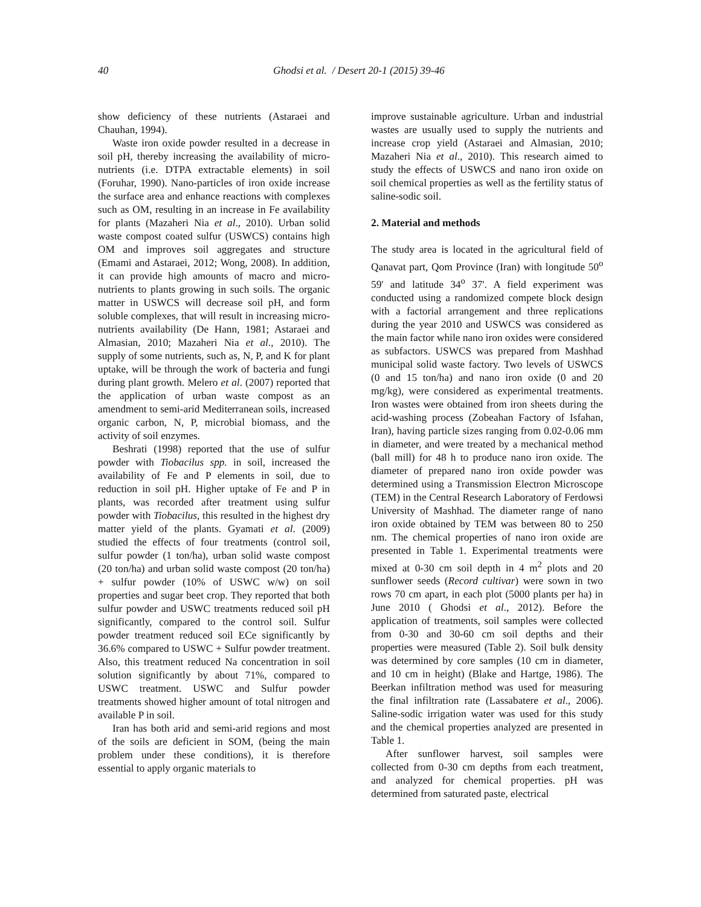40 Ghodsi et al. / Desert 20-1 (2015) 39-46
show deficiency of these nutrients (Astaraei and Chauhan, 1994).
Waste iron oxide powder resulted in a decrease in soil pH, thereby increasing the availability of micro-nutrients (i.e. DTPA extractable elements) in soil (Foruhar, 1990). Nano-particles of iron oxide increase the surface area and enhance reactions with complexes such as OM, resulting in an increase in Fe availability for plants (Mazaheri Nia et al., 2010). Urban solid waste compost coated sulfur (USWCS) contains high OM and improves soil aggregates and structure (Emami and Astaraei, 2012; Wong, 2008). In addition, it can provide high amounts of macro and micro-nutrients to plants growing in such soils. The organic matter in USWCS will decrease soil pH, and form soluble complexes, that will result in increasing micro-nutrients availability (De Hann, 1981; Astaraei and Almasian, 2010; Mazaheri Nia et al., 2010). The supply of some nutrients, such as, N, P, and K for plant uptake, will be through the work of bacteria and fungi during plant growth. Melero et al. (2007) reported that the application of urban waste compost as an amendment to semi-arid Mediterranean soils, increased organic carbon, N, P, microbial biomass, and the activity of soil enzymes.
Beshrati (1998) reported that the use of sulfur powder with Tiobacilus spp. in soil, increased the availability of Fe and P elements in soil, due to reduction in soil pH. Higher uptake of Fe and P in plants, was recorded after treatment using sulfur powder with Tiobacilus, this resulted in the highest dry matter yield of the plants. Gyamati et al. (2009) studied the effects of four treatments (control soil, sulfur powder (1 ton/ha), urban solid waste compost (20 ton/ha) and urban solid waste compost (20 ton/ha) + sulfur powder (10% of USWC w/w) on soil properties and sugar beet crop. They reported that both sulfur powder and USWC treatments reduced soil pH significantly, compared to the control soil. Sulfur powder treatment reduced soil ECe significantly by 36.6% compared to USWC + Sulfur powder treatment. Also, this treatment reduced Na concentration in soil solution significantly by about 71%, compared to USWC treatment. USWC and Sulfur powder treatments showed higher amount of total nitrogen and available P in soil.
Iran has both arid and semi-arid regions and most of the soils are deficient in SOM, (being the main problem under these conditions), it is therefore essential to apply organic materials to
improve sustainable agriculture. Urban and industrial wastes are usually used to supply the nutrients and increase crop yield (Astaraei and Almasian, 2010; Mazaheri Nia et al., 2010). This research aimed to study the effects of USWCS and nano iron oxide on soil chemical properties as well as the fertility status of saline-sodic soil.
2. Material and methods
The study area is located in the agricultural field of Qanavat part, Qom Province (Iran) with longitude 50<sup>o</sup> 59' and latitude 34<sup>o</sup> 37'. A field experiment was conducted using a randomized compete block design with a factorial arrangement and three replications during the year 2010 and USWCS was considered as the main factor while nano iron oxides were considered as subfactors. USWCS was prepared from Mashhad municipal solid waste factory. Two levels of USWCS (0 and 15 ton/ha) and nano iron oxide (0 and 20 mg/kg), were considered as experimental treatments. Iron wastes were obtained from iron sheets during the acid-washing process (Zobeahan Factory of Isfahan, Iran), having particle sizes ranging from 0.02-0.06 mm in diameter, and were treated by a mechanical method (ball mill) for 48 h to produce nano iron oxide. The diameter of prepared nano iron oxide powder was determined using a Transmission Electron Microscope (TEM) in the Central Research Laboratory of Ferdowsi University of Mashhad. The diameter range of nano iron oxide obtained by TEM was between 80 to 250 nm. The chemical properties of nano iron oxide are presented in Table 1. Experimental treatments were mixed at 0-30 cm soil depth in 4 m<sup>2</sup> plots and 20 sunflower seeds (Record cultivar) were sown in two rows 70 cm apart, in each plot (5000 plants per ha) in June 2010 ( Ghodsi et al., 2012). Before the application of treatments, soil samples were collected from 0-30 and 30-60 cm soil depths and their properties were measured (Table 2). Soil bulk density was determined by core samples (10 cm in diameter, and 10 cm in height) (Blake and Hartge, 1986). The Beerkan infiltration method was used for measuring the final infiltration rate (Lassabatere et al., 2006). Saline-sodic irrigation water was used for this study and the chemical properties analyzed are presented in Table 1.
After sunflower harvest, soil samples were collected from 0-30 cm depths from each treatment, and analyzed for chemical properties. pH was determined from saturated paste, electrical